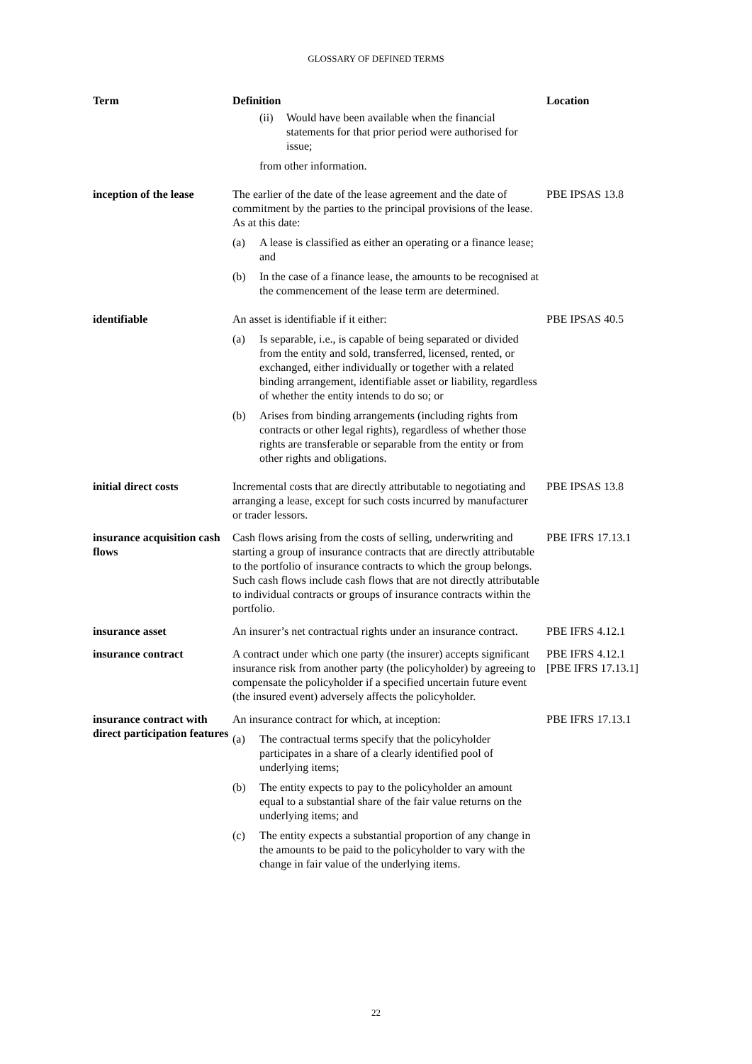GLOSSARY OF DEFINED TERMS
| Term | Definition | Location |
| --- | --- | --- |
| | (ii) Would have been available when the financial statements for that prior period were authorised for issue; from other information. | |
| inception of the lease | The earlier of the date of the lease agreement and the date of commitment by the parties to the principal provisions of the lease. As at this date: (a) A lease is classified as either an operating or a finance lease; and (b) In the case of a finance lease, the amounts to be recognised at the commencement of the lease term are determined. | PBE IPSAS 13.8 |
| identifiable | An asset is identifiable if it either: (a) Is separable, i.e., is capable of being separated or divided from the entity and sold, transferred, licensed, rented, or exchanged, either individually or together with a related binding arrangement, identifiable asset or liability, regardless of whether the entity intends to do so; or (b) Arises from binding arrangements (including rights from contracts or other legal rights), regardless of whether those rights are transferable or separable from the entity or from other rights and obligations. | PBE IPSAS 40.5 |
| initial direct costs | Incremental costs that are directly attributable to negotiating and arranging a lease, except for such costs incurred by manufacturer or trader lessors. | PBE IPSAS 13.8 |
| insurance acquisition cash flows | Cash flows arising from the costs of selling, underwriting and starting a group of insurance contracts that are directly attributable to the portfolio of insurance contracts to which the group belongs. Such cash flows include cash flows that are not directly attributable to individual contracts or groups of insurance contracts within the portfolio. | PBE IFRS 17.13.1 |
| insurance asset | An insurer’s net contractual rights under an insurance contract. | PBE IFRS 4.12.1 |
| insurance contract | A contract under which one party (the insurer) accepts significant insurance risk from another party (the policyholder) by agreeing to compensate the policyholder if a specified uncertain future event (the insured event) adversely affects the policyholder. | PBE IFRS 4.12.1 [PBE IFRS 17.13.1] |
| insurance contract with direct participation features | An insurance contract for which, at inception: (a) The contractual terms specify that the policyholder participates in a share of a clearly identified pool of underlying items; (b) The entity expects to pay to the policyholder an amount equal to a substantial share of the fair value returns on the underlying items; and (c) The entity expects a substantial proportion of any change in the amounts to be paid to the policyholder to vary with the change in fair value of the underlying items. | PBE IFRS 17.13.1 |
22